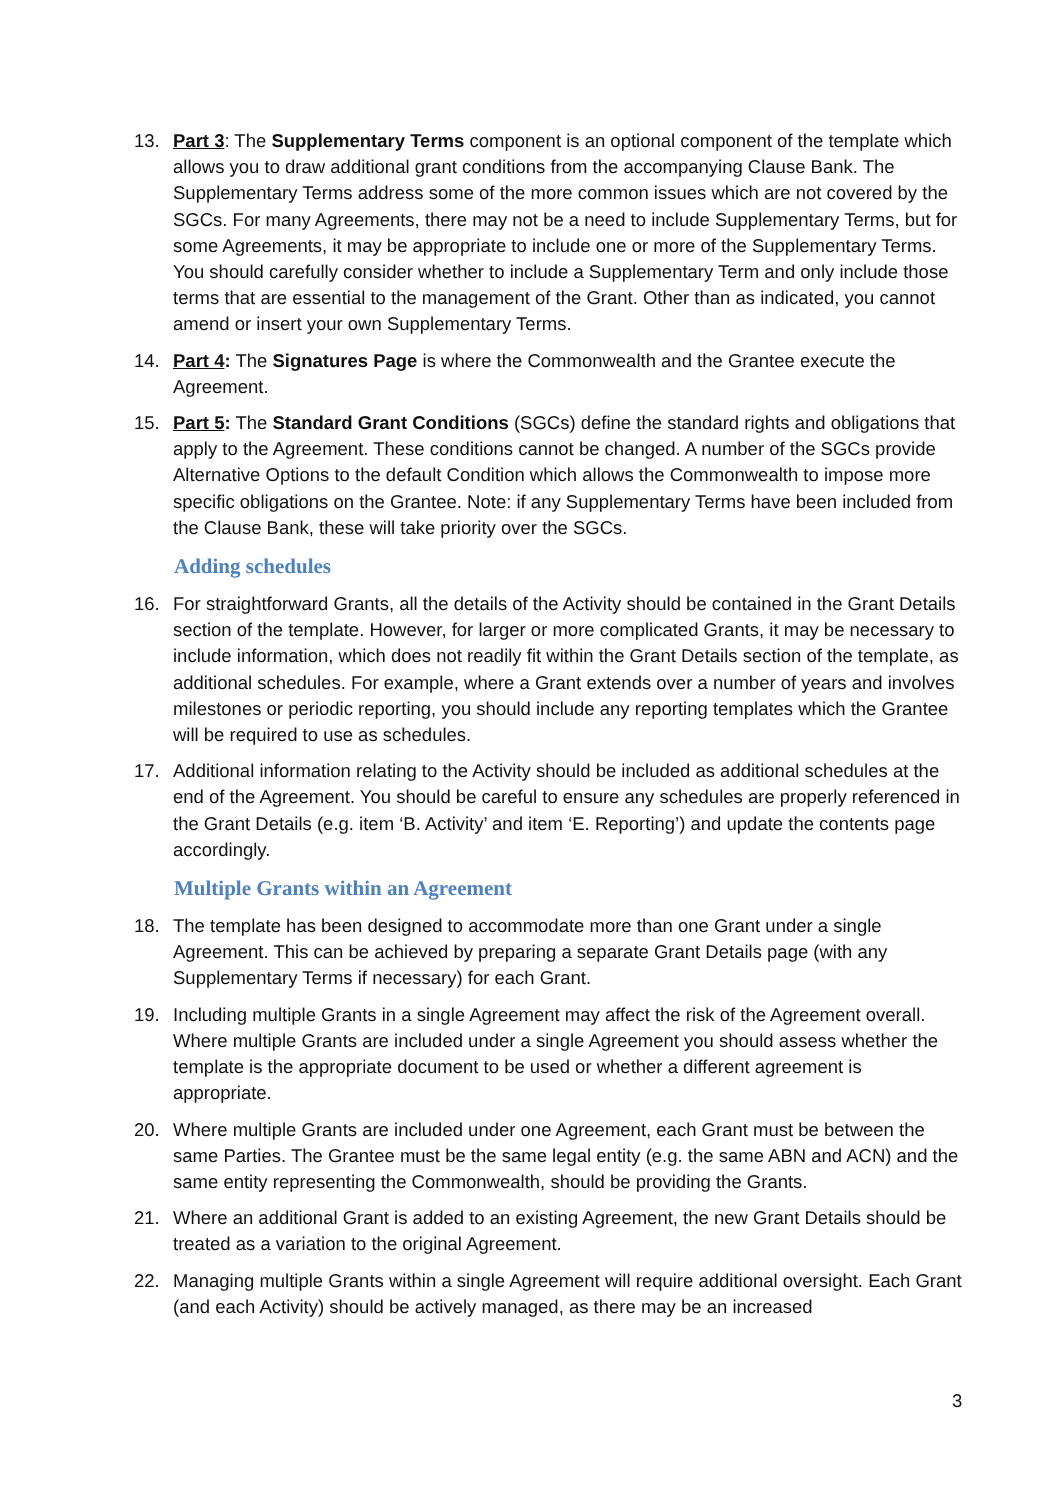13. Part 3: The Supplementary Terms component is an optional component of the template which allows you to draw additional grant conditions from the accompanying Clause Bank. The Supplementary Terms address some of the more common issues which are not covered by the SGCs. For many Agreements, there may not be a need to include Supplementary Terms, but for some Agreements, it may be appropriate to include one or more of the Supplementary Terms. You should carefully consider whether to include a Supplementary Term and only include those terms that are essential to the management of the Grant. Other than as indicated, you cannot amend or insert your own Supplementary Terms.
14. Part 4: The Signatures Page is where the Commonwealth and the Grantee execute the Agreement.
15. Part 5: The Standard Grant Conditions (SGCs) define the standard rights and obligations that apply to the Agreement. These conditions cannot be changed. A number of the SGCs provide Alternative Options to the default Condition which allows the Commonwealth to impose more specific obligations on the Grantee. Note: if any Supplementary Terms have been included from the Clause Bank, these will take priority over the SGCs.
Adding schedules
16. For straightforward Grants, all the details of the Activity should be contained in the Grant Details section of the template. However, for larger or more complicated Grants, it may be necessary to include information, which does not readily fit within the Grant Details section of the template, as additional schedules. For example, where a Grant extends over a number of years and involves milestones or periodic reporting, you should include any reporting templates which the Grantee will be required to use as schedules.
17. Additional information relating to the Activity should be included as additional schedules at the end of the Agreement. You should be careful to ensure any schedules are properly referenced in the Grant Details (e.g. item ‘B. Activity’ and item ‘E. Reporting’) and update the contents page accordingly.
Multiple Grants within an Agreement
18. The template has been designed to accommodate more than one Grant under a single Agreement. This can be achieved by preparing a separate Grant Details page (with any Supplementary Terms if necessary) for each Grant.
19. Including multiple Grants in a single Agreement may affect the risk of the Agreement overall. Where multiple Grants are included under a single Agreement you should assess whether the template is the appropriate document to be used or whether a different agreement is appropriate.
20. Where multiple Grants are included under one Agreement, each Grant must be between the same Parties. The Grantee must be the same legal entity (e.g. the same ABN and ACN) and the same entity representing the Commonwealth, should be providing the Grants.
21. Where an additional Grant is added to an existing Agreement, the new Grant Details should be treated as a variation to the original Agreement.
22. Managing multiple Grants within a single Agreement will require additional oversight. Each Grant (and each Activity) should be actively managed, as there may be an increased
3